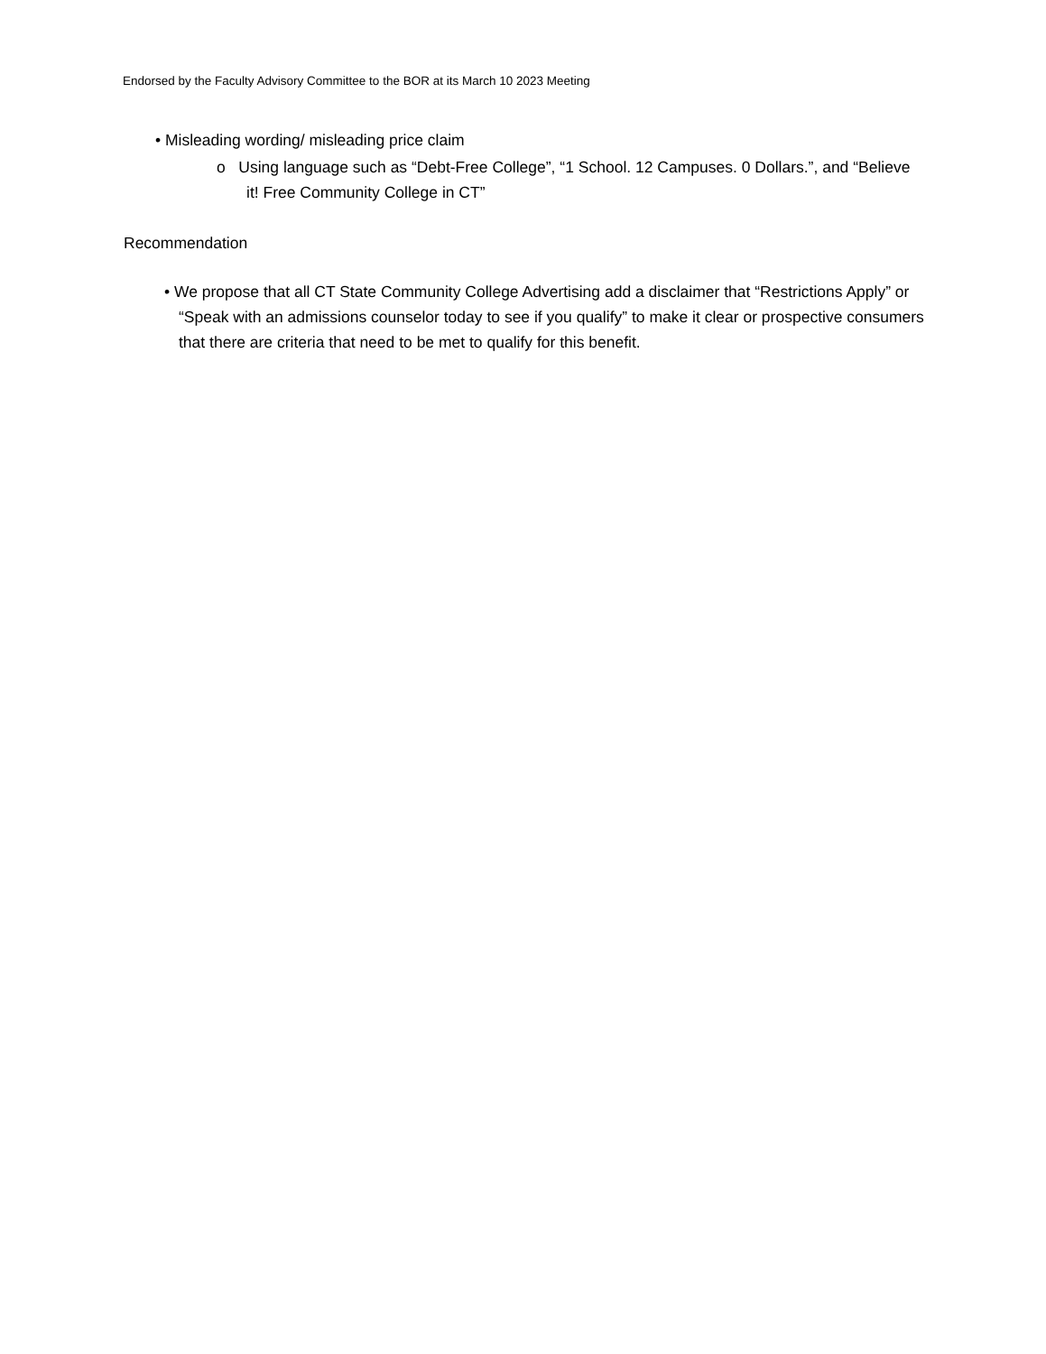Endorsed by the Faculty Advisory Committee to the BOR at its March 10 2023 Meeting
• Misleading wording/ misleading price claim
o Using language such as “Debt-Free College”, “1 School. 12 Campuses. 0 Dollars.”, and “Believe it! Free Community College in CT”
Recommendation
• We propose that all CT State Community College Advertising add a disclaimer that “Restrictions Apply” or “Speak with an admissions counselor today to see if you qualify” to make it clear or prospective consumers that there are criteria that need to be met to qualify for this benefit.